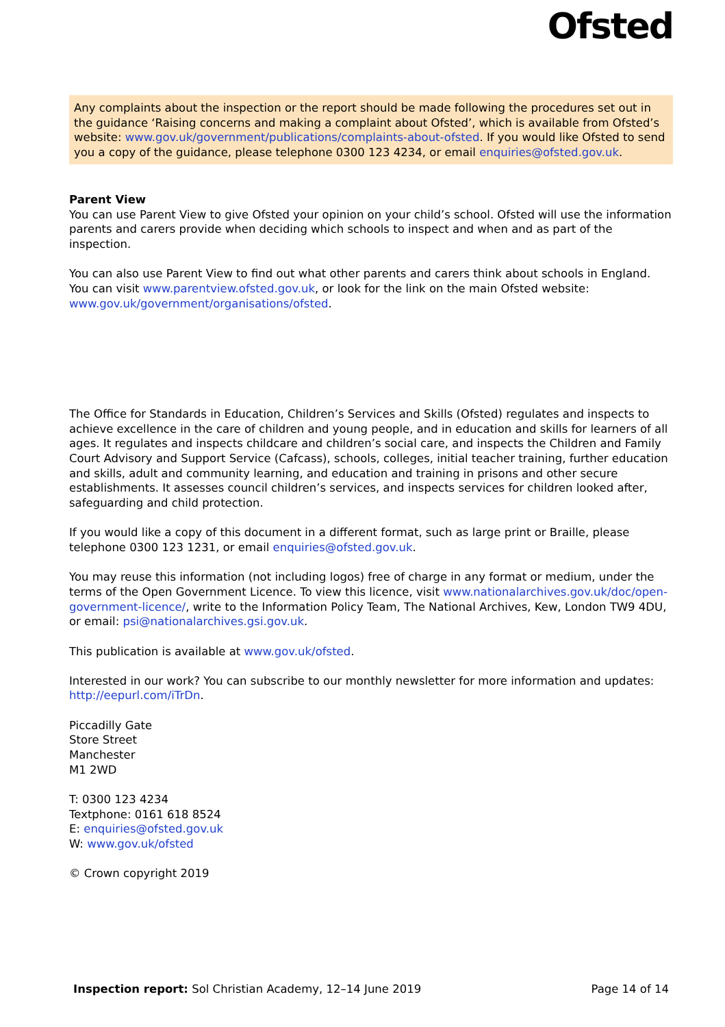Ofsted
Any complaints about the inspection or the report should be made following the procedures set out in the guidance ‘Raising concerns and making a complaint about Ofsted’, which is available from Ofsted’s website: www.gov.uk/government/publications/complaints-about-ofsted. If you would like Ofsted to send you a copy of the guidance, please telephone 0300 123 4234, or email enquiries@ofsted.gov.uk.
Parent View
You can use Parent View to give Ofsted your opinion on your child’s school. Ofsted will use the information parents and carers provide when deciding which schools to inspect and when and as part of the inspection.
You can also use Parent View to find out what other parents and carers think about schools in England. You can visit www.parentview.ofsted.gov.uk, or look for the link on the main Ofsted website: www.gov.uk/government/organisations/ofsted.
The Office for Standards in Education, Children’s Services and Skills (Ofsted) regulates and inspects to achieve excellence in the care of children and young people, and in education and skills for learners of all ages. It regulates and inspects childcare and children’s social care, and inspects the Children and Family Court Advisory and Support Service (Cafcass), schools, colleges, initial teacher training, further education and skills, adult and community learning, and education and training in prisons and other secure establishments. It assesses council children’s services, and inspects services for children looked after, safeguarding and child protection.
If you would like a copy of this document in a different format, such as large print or Braille, please telephone 0300 123 1231, or email enquiries@ofsted.gov.uk.
You may reuse this information (not including logos) free of charge in any format or medium, under the terms of the Open Government Licence. To view this licence, visit www.nationalarchives.gov.uk/doc/open-government-licence/, write to the Information Policy Team, The National Archives, Kew, London TW9 4DU, or email: psi@nationalarchives.gsi.gov.uk.
This publication is available at www.gov.uk/ofsted.
Interested in our work? You can subscribe to our monthly newsletter for more information and updates: http://eepurl.com/iTrDn.
Piccadilly Gate
Store Street
Manchester
M1 2WD
T: 0300 123 4234
Textphone: 0161 618 8524
E: enquiries@ofsted.gov.uk
W: www.gov.uk/ofsted
© Crown copyright 2019
Inspection report: Sol Christian Academy, 12–14 June 2019 Page 14 of 14